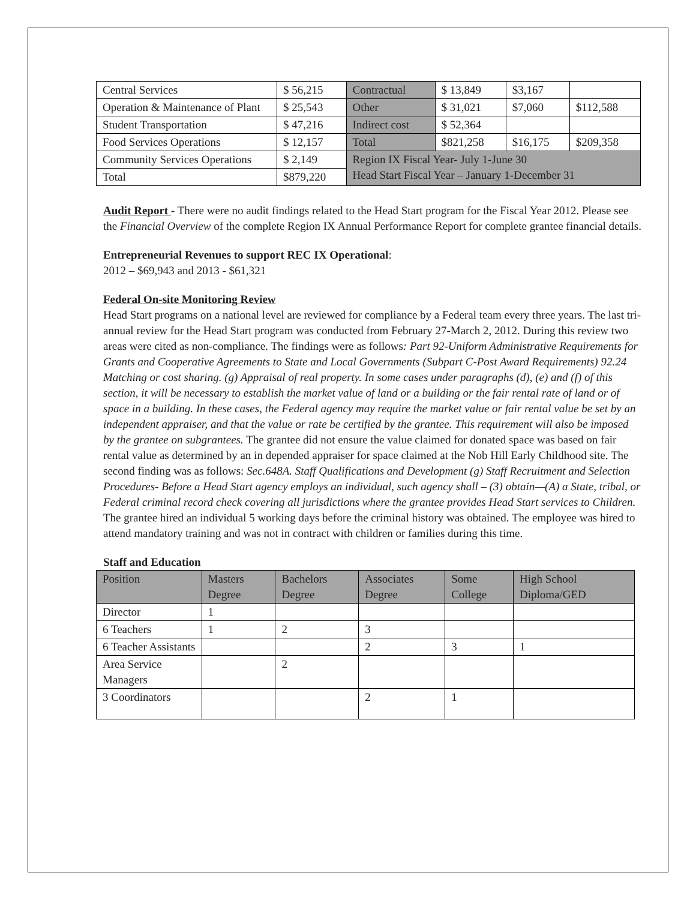| Central Services | $ 56,215 | Contractual | $ 13,849 | $3,167 | |
| Operation & Maintenance of Plant | $ 25,543 | Other | $ 31,021 | $7,060 | $112,588 |
| Student Transportation | $ 47,216 | Indirect cost | $ 52,364 | | |
| Food Services Operations | $ 12,157 | Total | $821,258 | $16,175 | $209,358 |
| Community Services Operations | $ 2,149 | Region IX Fiscal Year- July 1-June 30 Head Start Fiscal Year – January 1-December 31 | | | |
| Total | $879,220 | | | | |
Audit Report - There were no audit findings related to the Head Start program for the Fiscal Year 2012. Please see the Financial Overview of the complete Region IX Annual Performance Report for complete grantee financial details.
Entrepreneurial Revenues to support REC IX Operational:
2012 – $69,943 and 2013 - $61,321
Federal On-site Monitoring Review
Head Start programs on a national level are reviewed for compliance by a Federal team every three years. The last tri-annual review for the Head Start program was conducted from February 27-March 2, 2012. During this review two areas were cited as non-compliance. The findings were as follows: Part 92-Uniform Administrative Requirements for Grants and Cooperative Agreements to State and Local Governments (Subpart C-Post Award Requirements) 92.24 Matching or cost sharing. (g) Appraisal of real property. In some cases under paragraphs (d), (e) and (f) of this section, it will be necessary to establish the market value of land or a building or the fair rental rate of land or of space in a building. In these cases, the Federal agency may require the market value or fair rental value be set by an independent appraiser, and that the value or rate be certified by the grantee. This requirement will also be imposed by the grantee on subgrantees. The grantee did not ensure the value claimed for donated space was based on fair rental value as determined by an in depended appraiser for space claimed at the Nob Hill Early Childhood site. The second finding was as follows: Sec.648A. Staff Qualifications and Development (g) Staff Recruitment and Selection Procedures- Before a Head Start agency employs an individual, such agency shall – (3) obtain—(A) a State, tribal, or Federal criminal record check covering all jurisdictions where the grantee provides Head Start services to Children. The grantee hired an individual 5 working days before the criminal history was obtained. The employee was hired to attend mandatory training and was not in contract with children or families during this time.
Staff and Education
| Position | Masters Degree | Bachelors Degree | Associates Degree | Some College | High School Diploma/GED |
| --- | --- | --- | --- | --- | --- |
| Director | 1 | | | | |
| 6 Teachers | 1 | 2 | 3 | | |
| 6 Teacher Assistants | | | 2 | 3 | 1 |
| Area Service Managers | | 2 | | | |
| 3 Coordinators | | | 2 | 1 | |